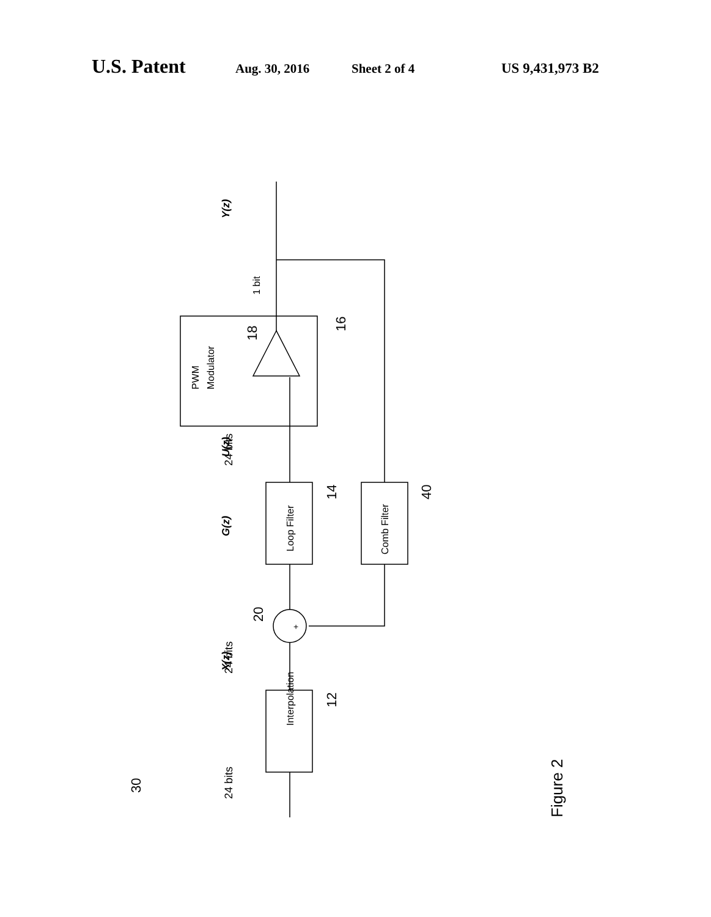U.S. Patent Aug. 30, 2016 Sheet 2 of 4 US 9,431,973 B2
24 bits
Interpolation
24 bits
Loop Filter
Comb Filter
24 bits
PWM
Modulator
1 bit
X(z)
G(z)
U(z)
Y(z)
30
12
14
40
20
18
16
+
Figure 2